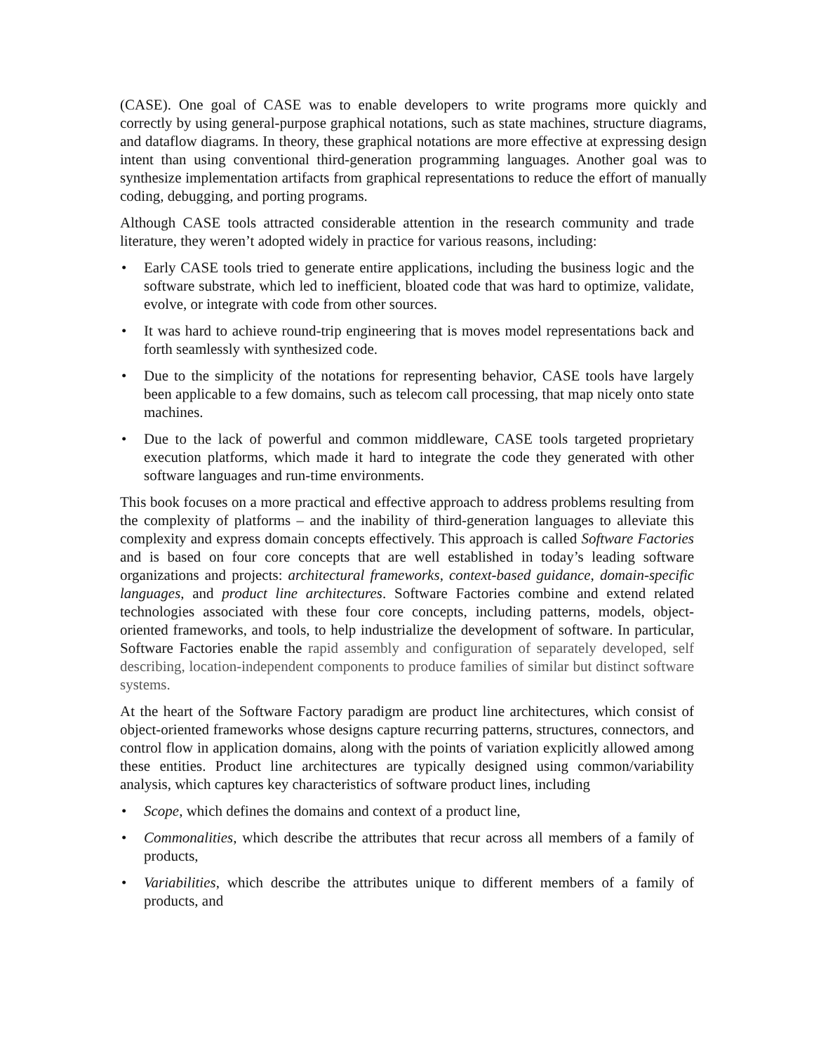(CASE). One goal of CASE was to enable developers to write programs more quickly and correctly by using general-purpose graphical notations, such as state machines, structure diagrams, and dataflow diagrams. In theory, these graphical notations are more effective at expressing design intent than using conventional third-generation programming languages. Another goal was to synthesize implementation artifacts from graphical representations to reduce the effort of manually coding, debugging, and porting programs.
Although CASE tools attracted considerable attention in the research community and trade literature, they weren’t adopted widely in practice for various reasons, including:
• Early CASE tools tried to generate entire applications, including the business logic and the software substrate, which led to inefficient, bloated code that was hard to optimize, validate, evolve, or integrate with code from other sources.
• It was hard to achieve round-trip engineering that is moves model representations back and forth seamlessly with synthesized code.
• Due to the simplicity of the notations for representing behavior, CASE tools have largely been applicable to a few domains, such as telecom call processing, that map nicely onto state machines.
• Due to the lack of powerful and common middleware, CASE tools targeted proprietary execution platforms, which made it hard to integrate the code they generated with other software languages and run-time environments.
This book focuses on a more practical and effective approach to address problems resulting from the complexity of platforms – and the inability of third-generation languages to alleviate this complexity and express domain concepts effectively. This approach is called Software Factories and is based on four core concepts that are well established in today’s leading software organizations and projects: architectural frameworks, context-based guidance, domain-specific languages, and product line architectures. Software Factories combine and extend related technologies associated with these four core concepts, including patterns, models, object-oriented frameworks, and tools, to help industrialize the development of software. In particular, Software Factories enable the rapid assembly and configuration of separately developed, self describing, location-independent components to produce families of similar but distinct software systems.
At the heart of the Software Factory paradigm are product line architectures, which consist of object-oriented frameworks whose designs capture recurring patterns, structures, connectors, and control flow in application domains, along with the points of variation explicitly allowed among these entities. Product line architectures are typically designed using common/variability analysis, which captures key characteristics of software product lines, including
• Scope, which defines the domains and context of a product line,
• Commonalities, which describe the attributes that recur across all members of a family of products,
• Variabilities, which describe the attributes unique to different members of a family of products, and